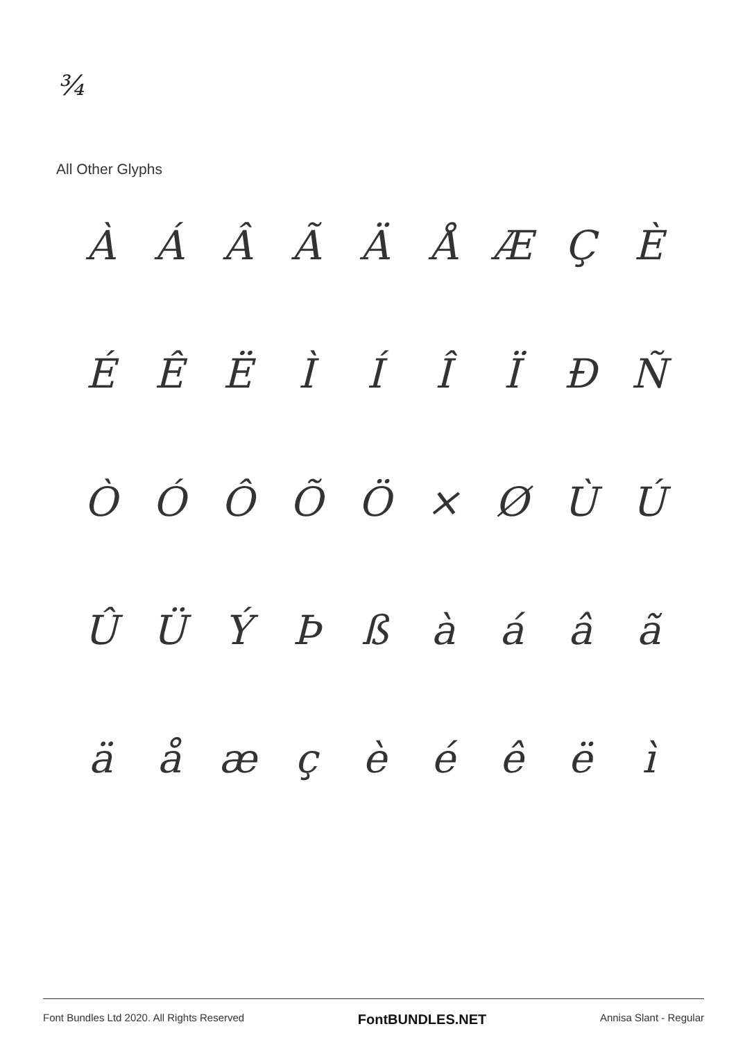¾
All Other Glyphs
ÀÁÂÃÄÅÆÇÈ
ÉÊËÌÍÎÏÐÑ
ÒÓÔÕÖ × ØÙÚ
ÛÜÝÞßàáâã
äåæçèéêëì
Font Bundles Ltd 2020. All Rights Reserved FontBUNDLES.NET Annisa Slant - Regular